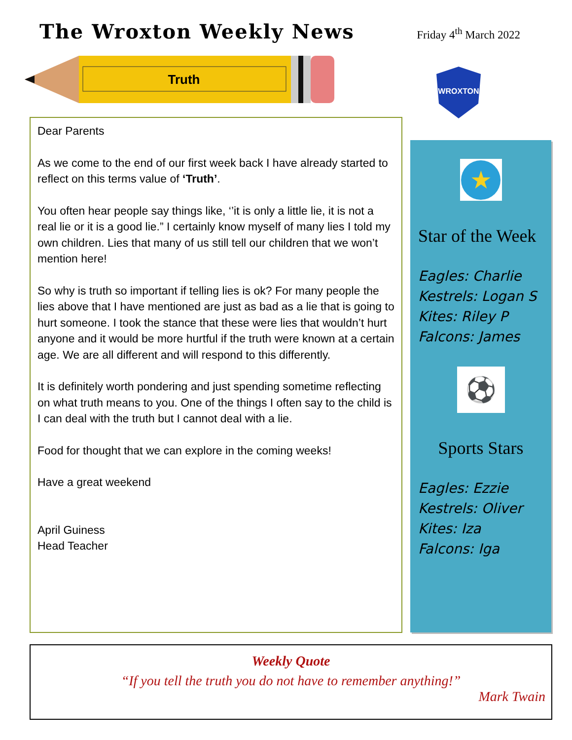The Wroxton Weekly News
Friday 4<sup>th</sup> March 2022
Truth
WROXTON
Dear Parents
As we come to the end of our first week back I have already started to reflect on this terms value of ‘Truth’.
You often hear people say things like, ‘’it is only a little lie, it is not a real lie or it is a good lie.” I certainly know myself of many lies I told my own children. Lies that many of us still tell our children that we won’t mention here!
So why is truth so important if telling lies is ok? For many people the lies above that I have mentioned are just as bad as a lie that is going to hurt someone. I took the stance that these were lies that wouldn’t hurt anyone and it would be more hurtful if the truth were known at a certain age. We are all different and will respond to this differently.
It is definitely worth pondering and just spending sometime reflecting on what truth means to you. One of the things I often say to the child is I can deal with the truth but I cannot deal with a lie.
Food for thought that we can explore in the coming weeks!
Have a great weekend
April Guiness
Head Teacher
★
Star of the Week
Eagles: Charlie
Kestrels: Logan S
Kites: Riley P
Falcons: James
⚽
Sports Stars
Eagles: Ezzie
Kestrels: Oliver
Kites: Iza
Falcons: Iga
Weekly Quote
“If you tell the truth you do not have to remember anything!”
Mark Twain